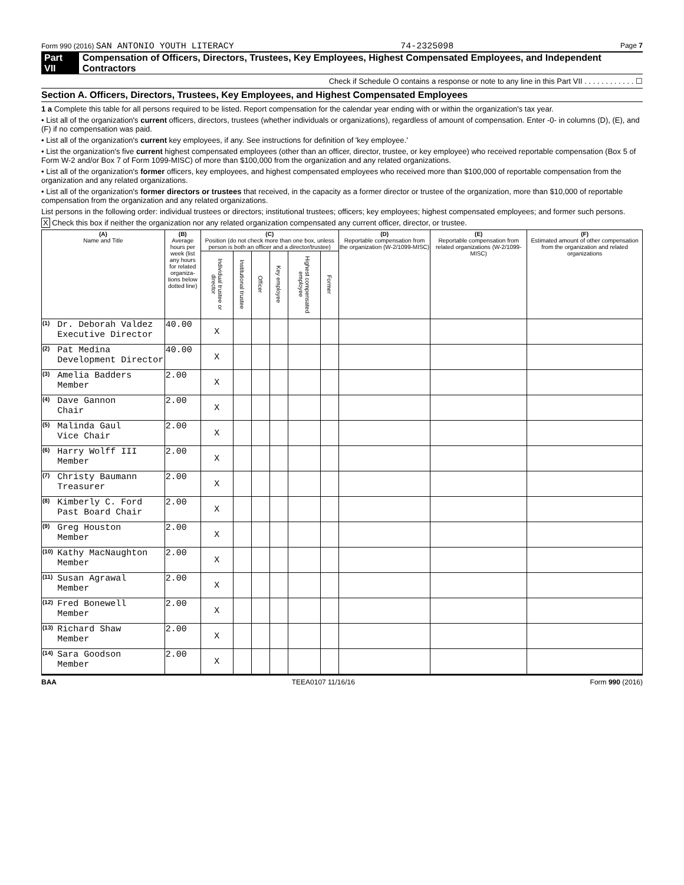Form 990 (2016) SAN ANTONIO YOUTH LITERACY 74-2325098 Page 7
Part VII Compensation of Officers, Directors, Trustees, Key Employees, Highest Compensated Employees, and Independent Contractors
Check if Schedule O contains a response or note to any line in this Part VII . . . . . . . . . . . . ☐
Section A. Officers, Directors, Trustees, Key Employees, and Highest Compensated Employees
1 a Complete this table for all persons required to be listed. Report compensation for the calendar year ending with or within the organization's tax year.
• List all of the organization's current officers, directors, trustees (whether individuals or organizations), regardless of amount of compensation. Enter -0- in columns (D), (E), and (F) if no compensation was paid.
• List all of the organization's current key employees, if any. See instructions for definition of 'key employee.'
• List the organization's five current highest compensated employees (other than an officer, director, trustee, or key employee) who received reportable compensation (Box 5 of Form W-2 and/or Box 7 of Form 1099-MISC) of more than $100,000 from the organization and any related organizations.
• List all of the organization's former officers, key employees, and highest compensated employees who received more than $100,000 of reportable compensation from the organization and any related organizations.
• List all of the organization's former directors or trustees that received, in the capacity as a former director or trustee of the organization, more than $10,000 of reportable compensation from the organization and any related organizations.
List persons in the following order: individual trustees or directors; institutional trustees; officers; key employees; highest compensated employees; and former such persons.
X Check this box if neither the organization nor any related organization compensated any current officer, director, or trustee.
| (A) Name and Title | | (B) Average hours per week (list any hours for related organiza-tions below dotted line) | (C) Position (do not check more than one box, unless person is both an officer and a director/trustee) | | | | | | (D) Reportable compensation from the organization (W-2/1099-MISC) | (E) Reportable compensation from related organizations (W-2/1099-MISC) | (F) Estimated amount of other compensation from the organization and related organizations |
| --- | --- | --- | --- | --- | --- | --- | --- | --- | --- | --- | --- |
| | | | Individual trustee or director | Institutional trustee | Officer | Key employee | Highest compensated employee | Former | | | |
| (1) | Dr. Deborah Valdez Executive Director | 40.00 | X | | | | | | | | |
| (2) | Pat Medina Development Director | 40.00 | X | | | | | | | | |
| (3) | Amelia Badders Member | 2.00 | X | | | | | | | | |
| (4) | Dave Gannon Chair | 2.00 | X | | | | | | | | |
| (5) | Malinda Gaul Vice Chair | 2.00 | X | | | | | | | | |
| (6) | Harry Wolff III Member | 2.00 | X | | | | | | | | |
| (7) | Christy Baumann Treasurer | 2.00 | X | | | | | | | | |
| (8) | Kimberly C. Ford Past Board Chair | 2.00 | X | | | | | | | | |
| (9) | Greg Houston Member | 2.00 | X | | | | | | | | |
| (10) | Kathy MacNaughton Member | 2.00 | X | | | | | | | | |
| (11) | Susan Agrawal Member | 2.00 | X | | | | | | | | |
| (12) | Fred Bonewell Member | 2.00 | X | | | | | | | | |
| (13) | Richard Shaw Member | 2.00 | X | | | | | | | | |
| (14) | Sara Goodson Member | 2.00 | X | | | | | | | | |
BAA TEEA0107 11/16/16 Form 990 (2016)